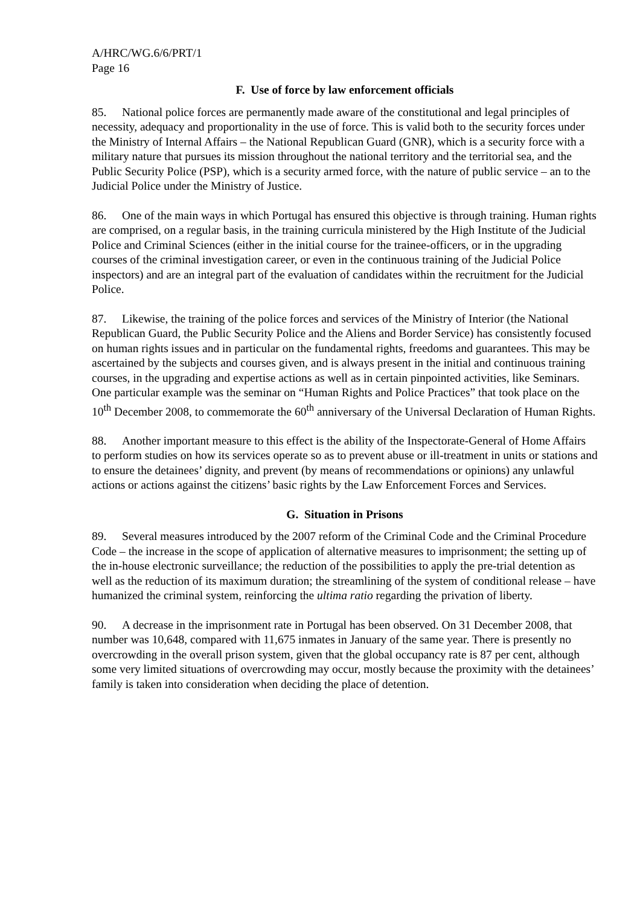A/HRC/WG.6/6/PRT/1
Page 16
F. Use of force by law enforcement officials
85. National police forces are permanently made aware of the constitutional and legal principles of necessity, adequacy and proportionality in the use of force. This is valid both to the security forces under the Ministry of Internal Affairs – the National Republican Guard (GNR), which is a security force with a military nature that pursues its mission throughout the national territory and the territorial sea, and the Public Security Police (PSP), which is a security armed force, with the nature of public service – an to the Judicial Police under the Ministry of Justice.
86. One of the main ways in which Portugal has ensured this objective is through training. Human rights are comprised, on a regular basis, in the training curricula ministered by the High Institute of the Judicial Police and Criminal Sciences (either in the initial course for the trainee-officers, or in the upgrading courses of the criminal investigation career, or even in the continuous training of the Judicial Police inspectors) and are an integral part of the evaluation of candidates within the recruitment for the Judicial Police.
87. Likewise, the training of the police forces and services of the Ministry of Interior (the National Republican Guard, the Public Security Police and the Aliens and Border Service) has consistently focused on human rights issues and in particular on the fundamental rights, freedoms and guarantees. This may be ascertained by the subjects and courses given, and is always present in the initial and continuous training courses, in the upgrading and expertise actions as well as in certain pinpointed activities, like Seminars. One particular example was the seminar on “Human Rights and Police Practices” that took place on the 10<sup>th</sup> December 2008, to commemorate the 60<sup>th</sup> anniversary of the Universal Declaration of Human Rights.
88. Another important measure to this effect is the ability of the Inspectorate-General of Home Affairs to perform studies on how its services operate so as to prevent abuse or ill-treatment in units or stations and to ensure the detainees’ dignity, and prevent (by means of recommendations or opinions) any unlawful actions or actions against the citizens’ basic rights by the Law Enforcement Forces and Services.
G. Situation in Prisons
89. Several measures introduced by the 2007 reform of the Criminal Code and the Criminal Procedure Code – the increase in the scope of application of alternative measures to imprisonment; the setting up of the in-house electronic surveillance; the reduction of the possibilities to apply the pre-trial detention as well as the reduction of its maximum duration; the streamlining of the system of conditional release – have humanized the criminal system, reinforcing the ultima ratio regarding the privation of liberty.
90. A decrease in the imprisonment rate in Portugal has been observed. On 31 December 2008, that number was 10,648, compared with 11,675 inmates in January of the same year. There is presently no overcrowding in the overall prison system, given that the global occupancy rate is 87 per cent, although some very limited situations of overcrowding may occur, mostly because the proximity with the detainees’ family is taken into consideration when deciding the place of detention.